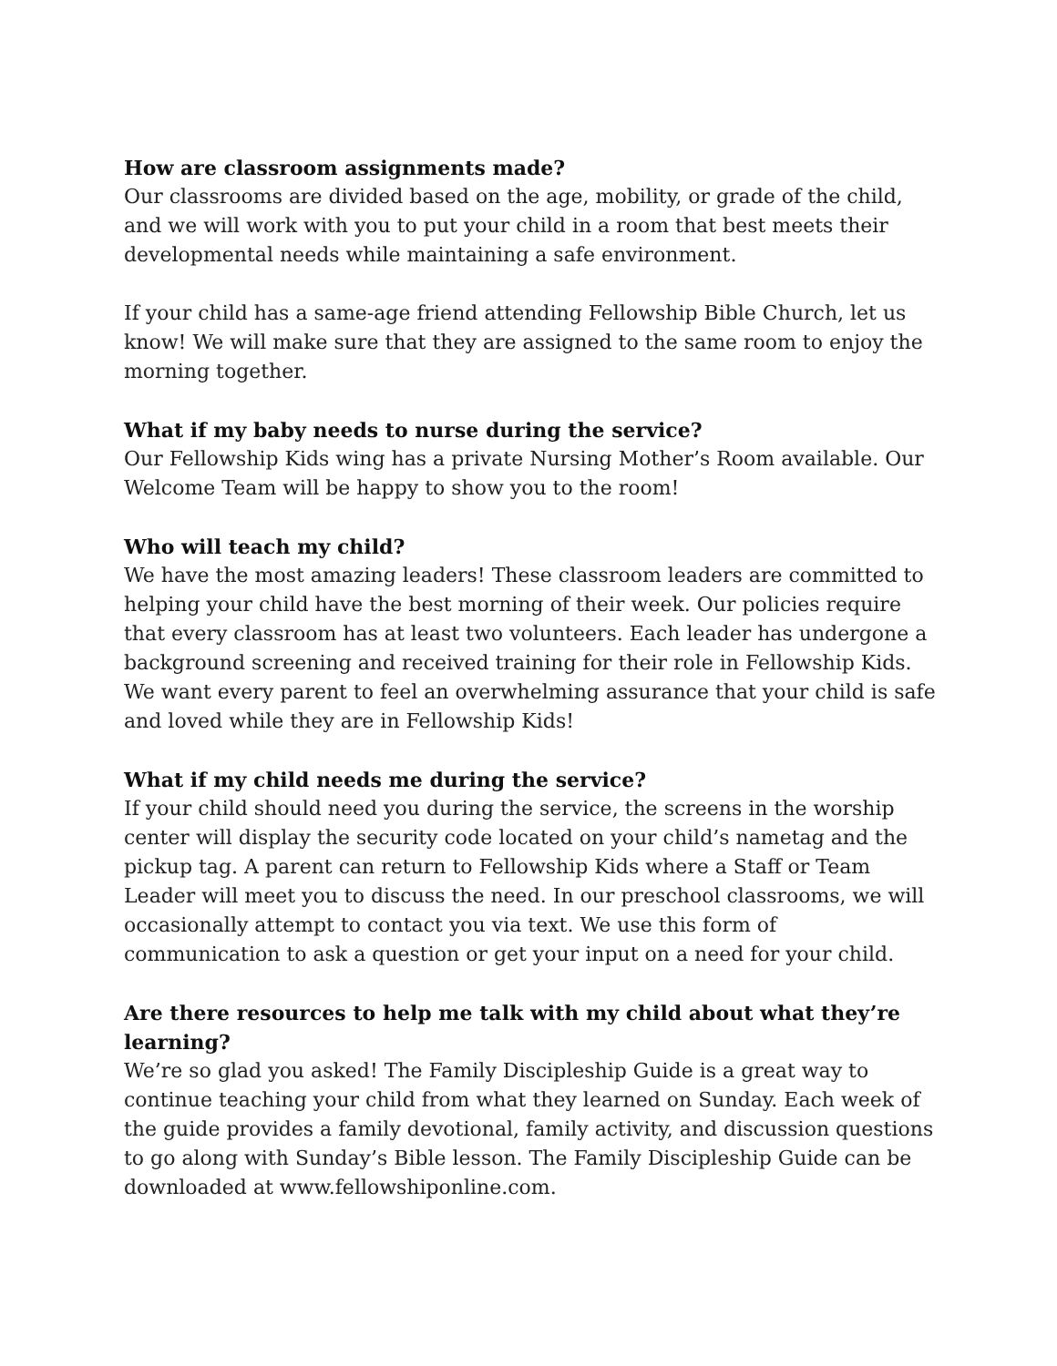How are classroom assignments made?
Our classrooms are divided based on the age, mobility, or grade of the child, and we will work with you to put your child in a room that best meets their developmental needs while maintaining a safe environment.
If your child has a same-age friend attending Fellowship Bible Church, let us know! We will make sure that they are assigned to the same room to enjoy the morning together.
What if my baby needs to nurse during the service?
Our Fellowship Kids wing has a private Nursing Mother’s Room available. Our Welcome Team will be happy to show you to the room!
Who will teach my child?
We have the most amazing leaders! These classroom leaders are committed to helping your child have the best morning of their week. Our policies require that every classroom has at least two volunteers. Each leader has undergone a background screening and received training for their role in Fellowship Kids. We want every parent to feel an overwhelming assurance that your child is safe and loved while they are in Fellowship Kids!
What if my child needs me during the service?
If your child should need you during the service, the screens in the worship center will display the security code located on your child’s nametag and the pickup tag. A parent can return to Fellowship Kids where a Staff or Team Leader will meet you to discuss the need. In our preschool classrooms, we will occasionally attempt to contact you via text. We use this form of communication to ask a question or get your input on a need for your child.
Are there resources to help me talk with my child about what they’re learning?
We’re so glad you asked! The Family Discipleship Guide is a great way to continue teaching your child from what they learned on Sunday. Each week of the guide provides a family devotional, family activity, and discussion questions to go along with Sunday’s Bible lesson. The Family Discipleship Guide can be downloaded at www.fellowshiponline.com.